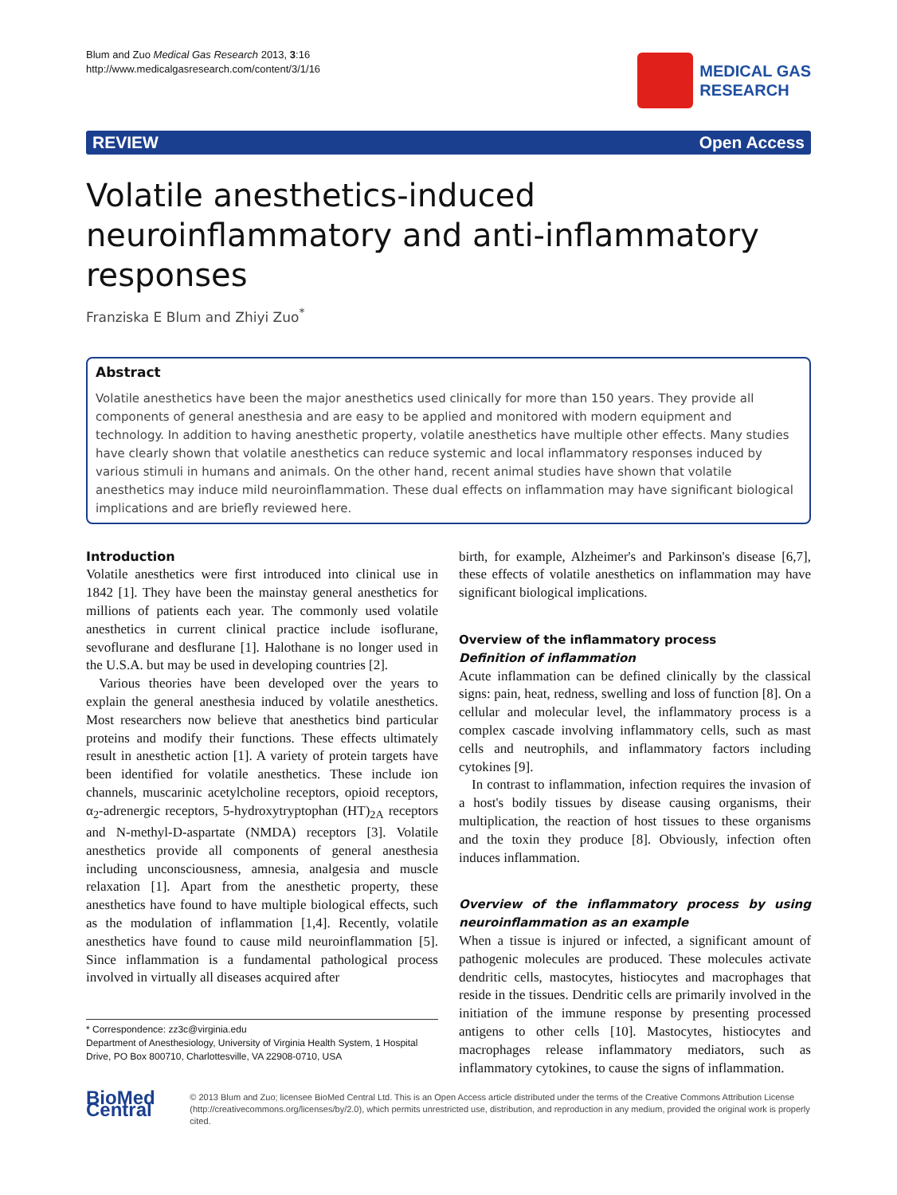Blum and Zuo Medical Gas Research 2013, 3:16
http://www.medicalgasresearch.com/content/3/1/16
MEDICAL GAS
RESEARCH
REVIEW Open Access
Volatile anesthetics-induced neuroinflammatory and anti-inflammatory responses
Franziska E Blum and Zhiyi Zuo<sup>*</sup>
Abstract
Volatile anesthetics have been the major anesthetics used clinically for more than 150 years. They provide all components of general anesthesia and are easy to be applied and monitored with modern equipment and technology. In addition to having anesthetic property, volatile anesthetics have multiple other effects. Many studies have clearly shown that volatile anesthetics can reduce systemic and local inflammatory responses induced by various stimuli in humans and animals. On the other hand, recent animal studies have shown that volatile anesthetics may induce mild neuroinflammation. These dual effects on inflammation may have significant biological implications and are briefly reviewed here.
Introduction
Volatile anesthetics were first introduced into clinical use in 1842 [1]. They have been the mainstay general anesthetics for millions of patients each year. The commonly used volatile anesthetics in current clinical practice include isoflurane, sevoflurane and desflurane [1]. Halothane is no longer used in the U.S.A. but may be used in developing countries [2].
Various theories have been developed over the years to explain the general anesthesia induced by volatile anesthetics. Most researchers now believe that anesthetics bind particular proteins and modify their functions. These effects ultimately result in anesthetic action [1]. A variety of protein targets have been identified for volatile anesthetics. These include ion channels, muscarinic acetylcholine receptors, opioid receptors, α<sub>2</sub>-adrenergic receptors, 5-hydroxytryptophan (HT)<sub>2A</sub> receptors and N-methyl-D-aspartate (NMDA) receptors [3]. Volatile anesthetics provide all components of general anesthesia including unconsciousness, amnesia, analgesia and muscle relaxation [1]. Apart from the anesthetic property, these anesthetics have found to have multiple biological effects, such as the modulation of inflammation [1,4]. Recently, volatile anesthetics have found to cause mild neuroinflammation [5]. Since inflammation is a fundamental pathological process involved in virtually all diseases acquired after
* Correspondence: zz3c@virginia.edu
Department of Anesthesiology, University of Virginia Health System, 1 Hospital Drive, PO Box 800710, Charlottesville, VA 22908-0710, USA
birth, for example, Alzheimer's and Parkinson's disease [6,7], these effects of volatile anesthetics on inflammation may have significant biological implications.
Overview of the inflammatory process
Definition of inflammation
Acute inflammation can be defined clinically by the classical signs: pain, heat, redness, swelling and loss of function [8]. On a cellular and molecular level, the inflammatory process is a complex cascade involving inflammatory cells, such as mast cells and neutrophils, and inflammatory factors including cytokines [9].
In contrast to inflammation, infection requires the invasion of a host's bodily tissues by disease causing organisms, their multiplication, the reaction of host tissues to these organisms and the toxin they produce [8]. Obviously, infection often induces inflammation.
Overview of the inflammatory process by using neuroinflammation as an example
When a tissue is injured or infected, a significant amount of pathogenic molecules are produced. These molecules activate dendritic cells, mastocytes, histiocytes and macrophages that reside in the tissues. Dendritic cells are primarily involved in the initiation of the immune response by presenting processed antigens to other cells [10]. Mastocytes, histiocytes and macrophages release inflammatory mediators, such as inflammatory cytokines, to cause the signs of inflammation.
BioMed Central
© 2013 Blum and Zuo; licensee BioMed Central Ltd. This is an Open Access article distributed under the terms of the Creative Commons Attribution License (http://creativecommons.org/licenses/by/2.0), which permits unrestricted use, distribution, and reproduction in any medium, provided the original work is properly cited.